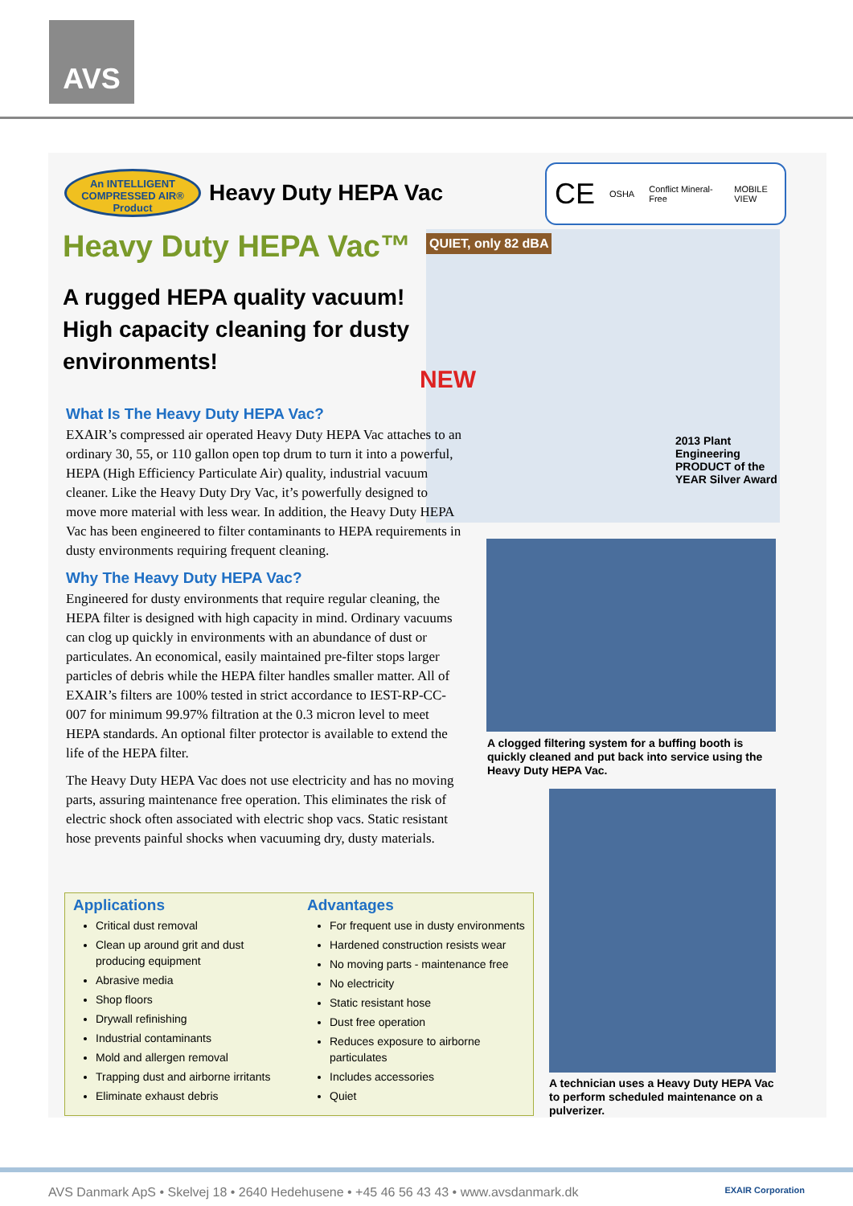AVS
An INTELLIGENT
COMPRESSED AIR®
Product
Heavy Duty HEPA Vac
CE OSHA Conflict Mineral-Free MOBILE VIEW
Heavy Duty HEPA Vac™
A rugged HEPA quality vacuum! High capacity cleaning for dusty environments!
NEW
QUIET, only 82 dBA
2013 Plant Engineering PRODUCT of the YEAR Silver Award
What Is The Heavy Duty HEPA Vac?
EXAIR’s compressed air operated Heavy Duty HEPA Vac attaches to an ordinary 30, 55, or 110 gallon open top drum to turn it into a powerful, HEPA (High Efficiency Particulate Air) quality, industrial vacuum cleaner. Like the Heavy Duty Dry Vac, it’s powerfully designed to move more material with less wear. In addition, the Heavy Duty HEPA Vac has been engineered to filter contaminants to HEPA requirements in dusty environments requiring frequent cleaning.
Why The Heavy Duty HEPA Vac?
Engineered for dusty environments that require regular cleaning, the HEPA filter is designed with high capacity in mind. Ordinary vacuums can clog up quickly in environments with an abundance of dust or particulates. An economical, easily maintained pre-filter stops larger particles of debris while the HEPA filter handles smaller matter. All of EXAIR’s filters are 100% tested in strict accordance to IEST-RP-CC-007 for minimum 99.97% filtration at the 0.3 micron level to meet HEPA standards. An optional filter protector is available to extend the life of the HEPA filter.
The Heavy Duty HEPA Vac does not use electricity and has no moving parts, assuring maintenance free operation. This eliminates the risk of electric shock often associated with electric shop vacs. Static resistant hose prevents painful shocks when vacuuming dry, dusty materials.
A clogged filtering system for a buffing booth is quickly cleaned and put back into service using the Heavy Duty HEPA Vac.
A technician uses a Heavy Duty HEPA Vac to perform scheduled maintenance on a pulverizer.
Applications
Critical dust removal
Clean up around grit and dust producing equipment
Abrasive media
Shop floors
Drywall refinishing
Industrial contaminants
Mold and allergen removal
Trapping dust and airborne irritants
Eliminate exhaust debris
Advantages
For frequent use in dusty environments
Hardened construction resists wear
No moving parts - maintenance free
No electricity
Static resistant hose
Dust free operation
Reduces exposure to airborne particulates
Includes accessories
Quiet
AVS Danmark ApS • Skelvej 18 • 2640 Hedehusene • +45 46 56 43 43 • www.avsdanmark.dk EXAIR Corporation